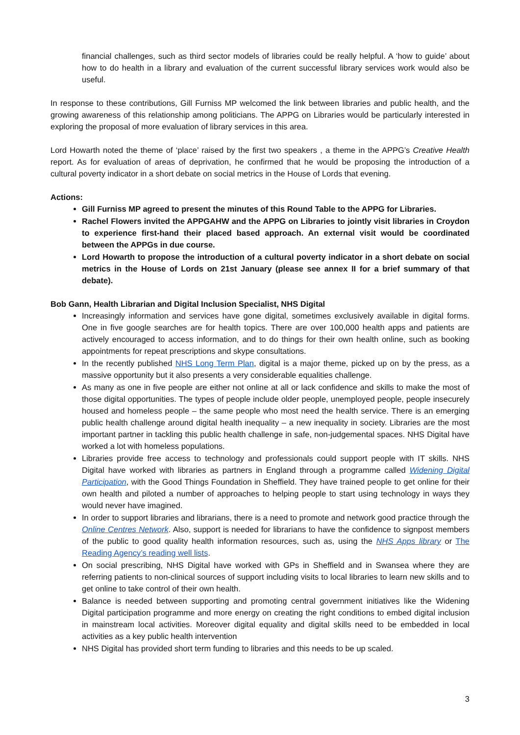financial challenges, such as third sector models of libraries could be really helpful. A ‘how to guide’ about how to do health in a library and evaluation of the current successful library services work would also be useful.
In response to these contributions, Gill Furniss MP welcomed the link between libraries and public health, and the growing awareness of this relationship among politicians. The APPG on Libraries would be particularly interested in exploring the proposal of more evaluation of library services in this area.
Lord Howarth noted the theme of ‘place’ raised by the first two speakers , a theme in the APPG’s Creative Health report. As for evaluation of areas of deprivation, he confirmed that he would be proposing the introduction of a cultural poverty indicator in a short debate on social metrics in the House of Lords that evening.
Actions:
Gill Furniss MP agreed to present the minutes of this Round Table to the APPG for Libraries.
Rachel Flowers invited the APPGAHW and the APPG on Libraries to jointly visit libraries in Croydon to experience first-hand their placed based approach. An external visit would be coordinated between the APPGs in due course.
Lord Howarth to propose the introduction of a cultural poverty indicator in a short debate on social metrics in the House of Lords on 21st January (please see annex II for a brief summary of that debate).
Bob Gann, Health Librarian and Digital Inclusion Specialist, NHS Digital
Increasingly information and services have gone digital, sometimes exclusively available in digital forms. One in five google searches are for health topics. There are over 100,000 health apps and patients are actively encouraged to access information, and to do things for their own health online, such as booking appointments for repeat prescriptions and skype consultations.
In the recently published NHS Long Term Plan, digital is a major theme, picked up on by the press, as a massive opportunity but it also presents a very considerable equalities challenge.
As many as one in five people are either not online at all or lack confidence and skills to make the most of those digital opportunities. The types of people include older people, unemployed people, people insecurely housed and homeless people – the same people who most need the health service. There is an emerging public health challenge around digital health inequality – a new inequality in society. Libraries are the most important partner in tackling this public health challenge in safe, non-judgemental spaces. NHS Digital have worked a lot with homeless populations.
Libraries provide free access to technology and professionals could support people with IT skills. NHS Digital have worked with libraries as partners in England through a programme called Widening Digital Participation, with the Good Things Foundation in Sheffield. They have trained people to get online for their own health and piloted a number of approaches to helping people to start using technology in ways they would never have imagined.
In order to support libraries and librarians, there is a need to promote and network good practice through the Online Centres Network. Also, support is needed for librarians to have the confidence to signpost members of the public to good quality health information resources, such as, using the NHS Apps library or The Reading Agency’s reading well lists.
On social prescribing, NHS Digital have worked with GPs in Sheffield and in Swansea where they are referring patients to non-clinical sources of support including visits to local libraries to learn new skills and to get online to take control of their own health.
Balance is needed between supporting and promoting central government initiatives like the Widening Digital participation programme and more energy on creating the right conditions to embed digital inclusion in mainstream local activities. Moreover digital equality and digital skills need to be embedded in local activities as a key public health intervention
NHS Digital has provided short term funding to libraries and this needs to be up scaled.
3